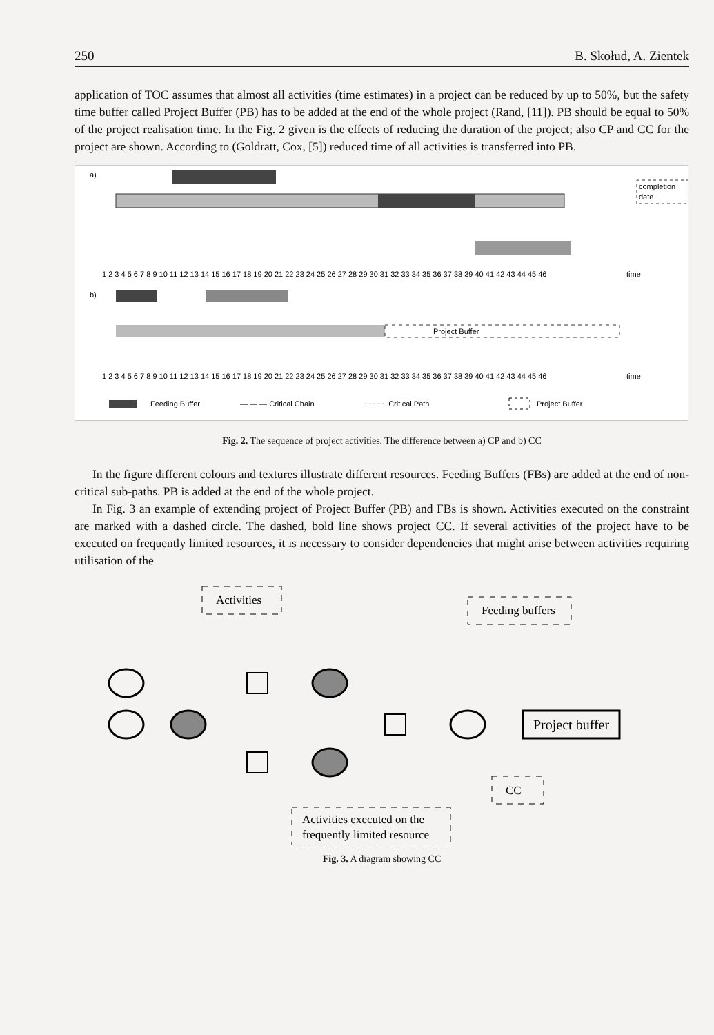250 B. Skołud, A. Zientek
application of TOC assumes that almost all activities (time estimates) in a project can be reduced by up to 50%, but the safety time buffer called Project Buffer (PB) has to be added at the end of the whole project (Rand, [11]). PB should be equal to 50% of the project realisation time. In the Fig. 2 given is the effects of reducing the duration of the project; also CP and CC for the project are shown. According to (Goldratt, Cox, [5]) reduced time of all activities is transferred into PB.
a)
completion
date
1 2 3 4 5 6 7 8 9 10 11 12 13 14 15 16 17 18 19 20 21 22 23 24 25 26 27 28 29 30 31 32 33 34 35 36 37 38 39 40 41 42 43 44 45 46
time
b)
Project Buffer
1 2 3 4 5 6 7 8 9 10 11 12 13 14 15 16 17 18 19 20 21 22 23 24 25 26 27 28 29 30 31 32 33 34 35 36 37 38 39 40 41 42 43 44 45 46
time
Feeding Buffer
— — — Critical Chain
~~~~~ Critical Path
Project Buffer
Fig. 2. The sequence of project activities. The difference between a) CP and b) CC
In the figure different colours and textures illustrate different resources. Feeding Buffers (FBs) are added at the end of non-critical sub-paths. PB is added at the end of the whole project.
In Fig. 3 an example of extending project of Project Buffer (PB) and FBs is shown. Activities executed on the constraint are marked with a dashed circle. The dashed, bold line shows project CC. If several activities of the project have to be executed on frequently limited resources, it is necessary to consider dependencies that might arise between activities requiring utilisation of the
Activities
Feeding buffers
Project buffer
CC
Activities executed on the
frequently limited resource
Fig. 3. A diagram showing CC